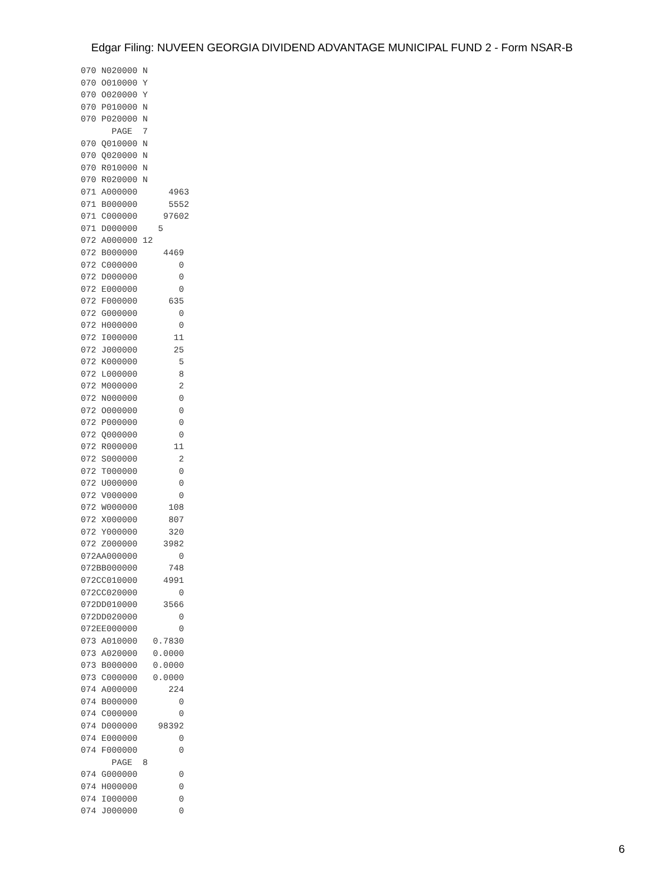Edgar Filing: NUVEEN GEORGIA DIVIDEND ADVANTAGE MUNICIPAL FUND 2 - Form NSAR-B
070 N020000 N
070 O010000 Y
070 O020000 Y
070 P010000 N
070 P020000 N
      PAGE  7
070 Q010000 N
070 Q020000 N
070 R010000 N
070 R020000 N
071 A000000      4963
071 B000000      5552
071 C000000     97602
071 D000000    5
072 A000000 12
072 B000000     4469
072 C000000        0
072 D000000        0
072 E000000        0
072 F000000      635
072 G000000        0
072 H000000        0
072 I000000       11
072 J000000       25
072 K000000        5
072 L000000        8
072 M000000        2
072 N000000        0
072 O000000        0
072 P000000        0
072 Q000000        0
072 R000000       11
072 S000000        2
072 T000000        0
072 U000000        0
072 V000000        0
072 W000000      108
072 X000000      807
072 Y000000      320
072 Z000000     3982
072AA000000        0
072BB000000      748
072CC010000     4991
072CC020000        0
072DD010000     3566
072DD020000        0
072EE000000        0
073 A010000   0.7830
073 A020000   0.0000
073 B000000   0.0000
073 C000000   0.0000
074 A000000      224
074 B000000        0
074 C000000        0
074 D000000    98392
074 E000000        0
074 F000000        0
      PAGE  8
074 G000000        0
074 H000000        0
074 I000000        0
074 J000000        0
6